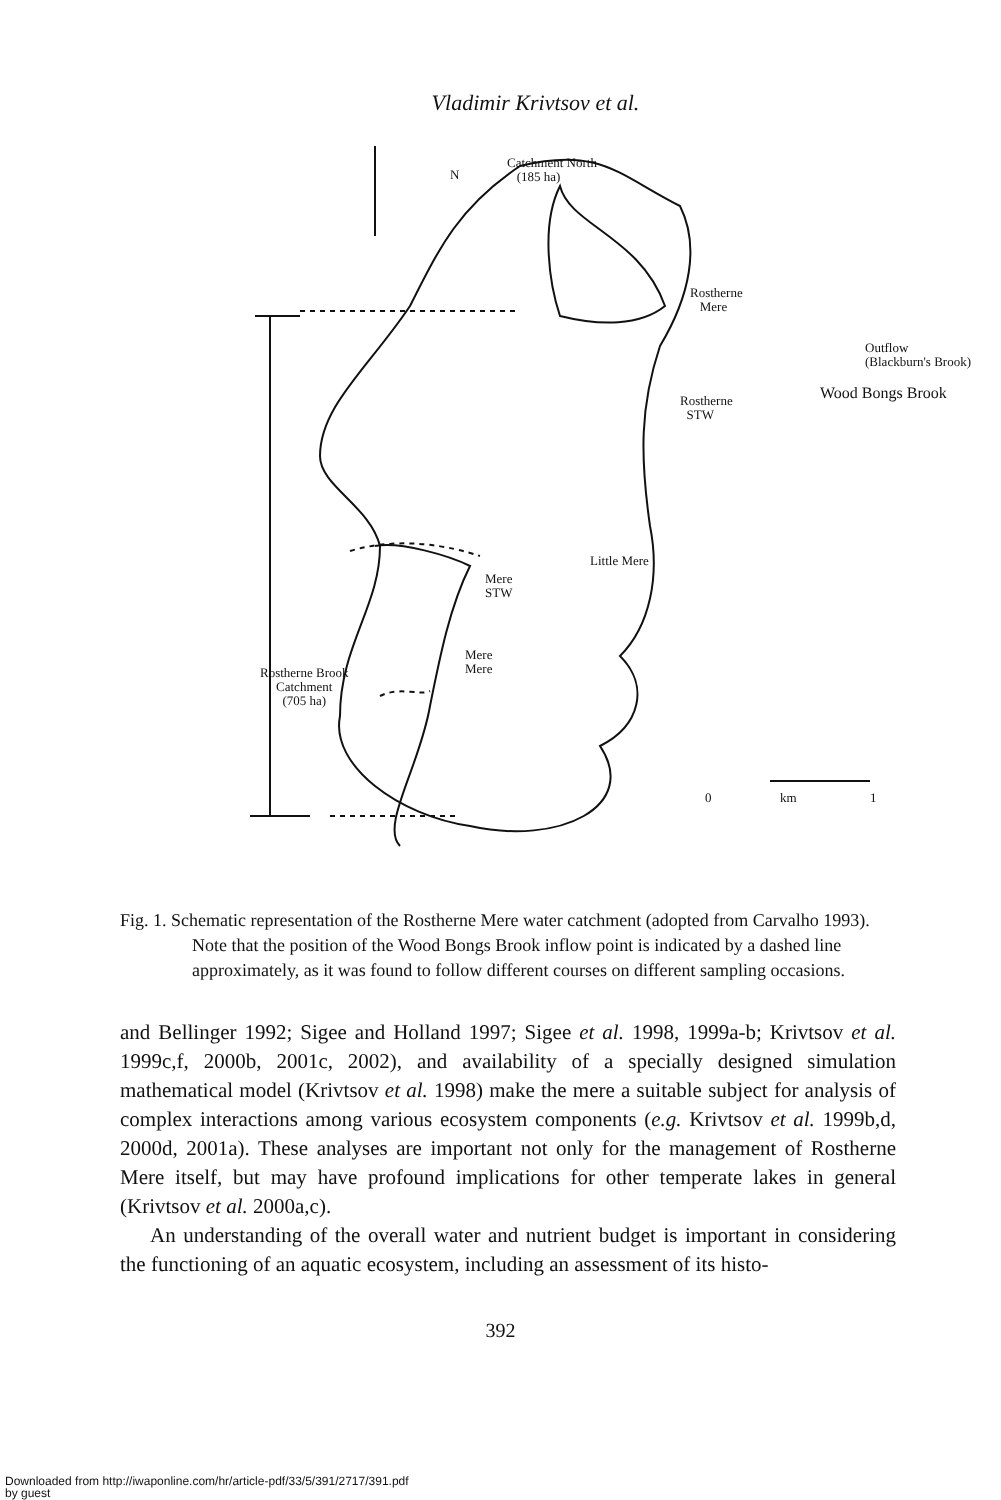Vladimir Krivtsov et al.
Catchment North
(185 ha)
N
Rostherne
Mere
Outflow
(Blackburn's Brook)
Wood Bongs Brook
Rostherne
STW
Little Mere
Mere
STW
Mere
Mere
Rostherne Brook
Catchment
(705 ha)
0 km 1
Fig. 1. Schematic representation of the Rostherne Mere water catchment (adopted from Carvalho 1993). Note that the position of the Wood Bongs Brook inflow point is indicated by a dashed line approximately, as it was found to follow different courses on different sampling occasions.
and Bellinger 1992; Sigee and Holland 1997; Sigee et al. 1998, 1999a-b; Krivtsov et al. 1999c,f, 2000b, 2001c, 2002), and availability of a specially designed simulation mathematical model (Krivtsov et al. 1998) make the mere a suitable subject for analysis of complex interactions among various ecosystem components (e.g. Krivtsov et al. 1999b,d, 2000d, 2001a). These analyses are important not only for the management of Rostherne Mere itself, but may have profound implications for other temperate lakes in general (Krivtsov et al. 2000a,c).
An understanding of the overall water and nutrient budget is important in considering the functioning of an aquatic ecosystem, including an assessment of its histo-
392
Downloaded from http://iwaponline.com/hr/article-pdf/33/5/391/2717/391.pdf
by guest